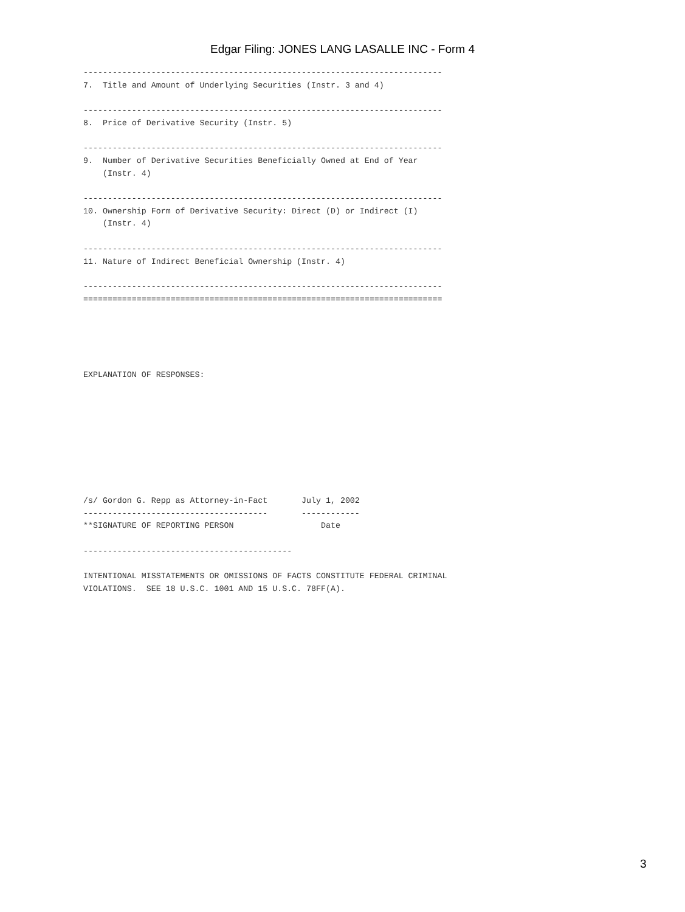Edgar Filing: JONES LANG LASALLE INC - Form 4
--------------------------------------------------------------------------
7.  Title and Amount of Underlying Securities (Instr. 3 and 4)

--------------------------------------------------------------------------
8.  Price of Derivative Security (Instr. 5)

--------------------------------------------------------------------------
9.  Number of Derivative Securities Beneficially Owned at End of Year
    (Instr. 4)

--------------------------------------------------------------------------
10. Ownership Form of Derivative Security: Direct (D) or Indirect (I)
    (Instr. 4)

--------------------------------------------------------------------------
11. Nature of Indirect Beneficial Ownership (Instr. 4)

--------------------------------------------------------------------------
==========================================================================





EXPLANATION OF RESPONSES:









/s/ Gordon G. Repp as Attorney-in-Fact       July 1, 2002
--------------------------------------       ------------
**SIGNATURE OF REPORTING PERSON                  Date

-------------------------------------------

INTENTIONAL MISSTATEMENTS OR OMISSIONS OF FACTS CONSTITUTE FEDERAL CRIMINAL
VIOLATIONS.  SEE 18 U.S.C. 1001 AND 15 U.S.C. 78FF(A).
3